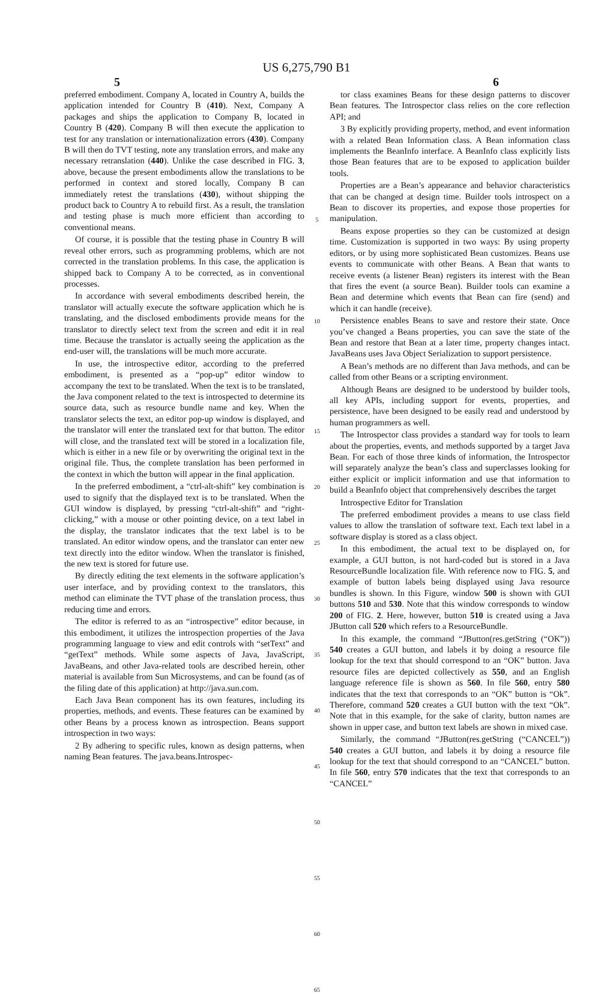US 6,275,790 B1
5 6
preferred embodiment. Company A, located in Country A, builds the application intended for Country B (410). Next, Company A packages and ships the application to Company B, located in Country B (420). Company B will then execute the application to test for any translation or internationalization errors (430). Company B will then do TVT testing, note any translation errors, and make any necessary retranslation (440). Unlike the case described in FIG. 3, above, because the present embodiments allow the translations to be performed in context and stored locally, Company B can immediately retest the translations (430), without shipping the product back to Country A to rebuild first. As a result, the translation and testing phase is much more efficient than according to conventional means.
Of course, it is possible that the testing phase in Country B will reveal other errors, such as programming problems, which are not corrected in the translation problems. In this case, the application is shipped back to Company A to be corrected, as in conventional processes.
In accordance with several embodiments described herein, the translator will actually execute the software application which he is translating, and the disclosed embodiments provide means for the translator to directly select text from the screen and edit it in real time. Because the translator is actually seeing the application as the end-user will, the translations will be much more accurate.
In use, the introspective editor, according to the preferred embodiment, is presented as a “pop-up” editor window to accompany the text to be translated. When the text is to be translated, the Java component related to the text is introspected to determine its source data, such as resource bundle name and key. When the translator selects the text, an editor pop-up window is displayed, and the translator will enter the translated text for that button. The editor will close, and the translated text will be stored in a localization file, which is either in a new file or by overwriting the original text in the original file. Thus, the complete translation has been performed in the context in which the button will appear in the final application.
In the preferred embodiment, a “ctrl-alt-shift” key combination is used to signify that the displayed text is to be translated. When the GUI window is displayed, by pressing “ctrl-alt-shift” and “right-clicking,” with a mouse or other pointing device, on a text label in the display, the translator indicates that the text label is to be translated. An editor window opens, and the translator can enter new text directly into the editor window. When the translator is finished, the new text is stored for future use.
By directly editing the text elements in the software application’s user interface, and by providing context to the translators, this method can eliminate the TVT phase of the translation process, thus reducing time and errors.
The editor is referred to as an “introspective” editor because, in this embodiment, it utilizes the introspection properties of the Java programming language to view and edit controls with “setText” and “getText” methods. While some aspects of Java, JavaScript, JavaBeans, and other Java-related tools are described herein, other material is available from Sun Microsystems, and can be found (as of the filing date of this application) at http://java.sun.com.
Each Java Bean component has its own features, including its properties, methods, and events. These features can be examined by other Beans by a process known as introspection. Beans support introspection in two ways:
2 By adhering to specific rules, known as design patterns, when naming Bean features. The java.beans.Introspec-
5
10
15
20
25
30
35
40
45
50
55
60
65
tor class examines Beans for these design patterns to discover Bean features. The Introspector class relies on the core reflection API; and
3 By explicitly providing property, method, and event information with a related Bean Information class. A Bean information class implements the BeanInfo interface. A BeanInfo class explicitly lists those Bean features that are to be exposed to application builder tools.
Properties are a Bean’s appearance and behavior characteristics that can be changed at design time. Builder tools introspect on a Bean to discover its properties, and expose those properties for manipulation.
Beans expose properties so they can be customized at design time. Customization is supported in two ways: By using property editors, or by using more sophisticated Bean customizes. Beans use events to communicate with other Beans. A Bean that wants to receive events (a listener Bean) registers its interest with the Bean that fires the event (a source Bean). Builder tools can examine a Bean and determine which events that Bean can fire (send) and which it can handle (receive).
Persistence enables Beans to save and restore their state. Once you’ve changed a Beans properties, you can save the state of the Bean and restore that Bean at a later time, property changes intact. JavaBeans uses Java Object Serialization to support persistence.
A Bean’s methods are no different than Java methods, and can be called from other Beans or a scripting environment.
Although Beans are designed to be understood by builder tools, all key APIs, including support for events, properties, and persistence, have been designed to be easily read and understood by human programmers as well.
The Introspector class provides a standard way for tools to learn about the properties, events, and methods supported by a target Java Bean. For each of those three kinds of information, the Introspector will separately analyze the bean’s class and superclasses looking for either explicit or implicit information and use that information to build a BeanInfo object that comprehensively describes the target
Introspective Editor for Translation
The preferred embodiment provides a means to use class field values to allow the translation of software text. Each text label in a software display is stored as a class object.
In this embodiment, the actual text to be displayed on, for example, a GUI button, is not hard-coded but is stored in a Java ResourceBundle localization file. With reference now to FIG. 5, and example of button labels being displayed using Java resource bundles is shown. In this Figure, window 500 is shown with GUI buttons 510 and 530. Note that this window corresponds to window 200 of FIG. 2. Here, however, button 510 is created using a Java JButton call 520 which refers to a ResourceBundle.
In this example, the command “JButton(res.getString (“OK”)) 540 creates a GUI button, and labels it by doing a resource file lookup for the text that should correspond to an “OK” button. Java resource files are depicted collectively as 550, and an English language reference file is shown as 560. In file 560, entry 580 indicates that the text that corresponds to an “OK” button is “Ok”. Therefore, command 520 creates a GUI button with the text “Ok”. Note that in this example, for the sake of clarity, button names are shown in upper case, and button text labels are shown in mixed case.
Similarly, the command “JButton(res.getString (“CANCEL”)) 540 creates a GUI button, and labels it by doing a resource file lookup for the text that should correspond to an “CANCEL” button. In file 560, entry 570 indicates that the text that corresponds to an “CANCEL”